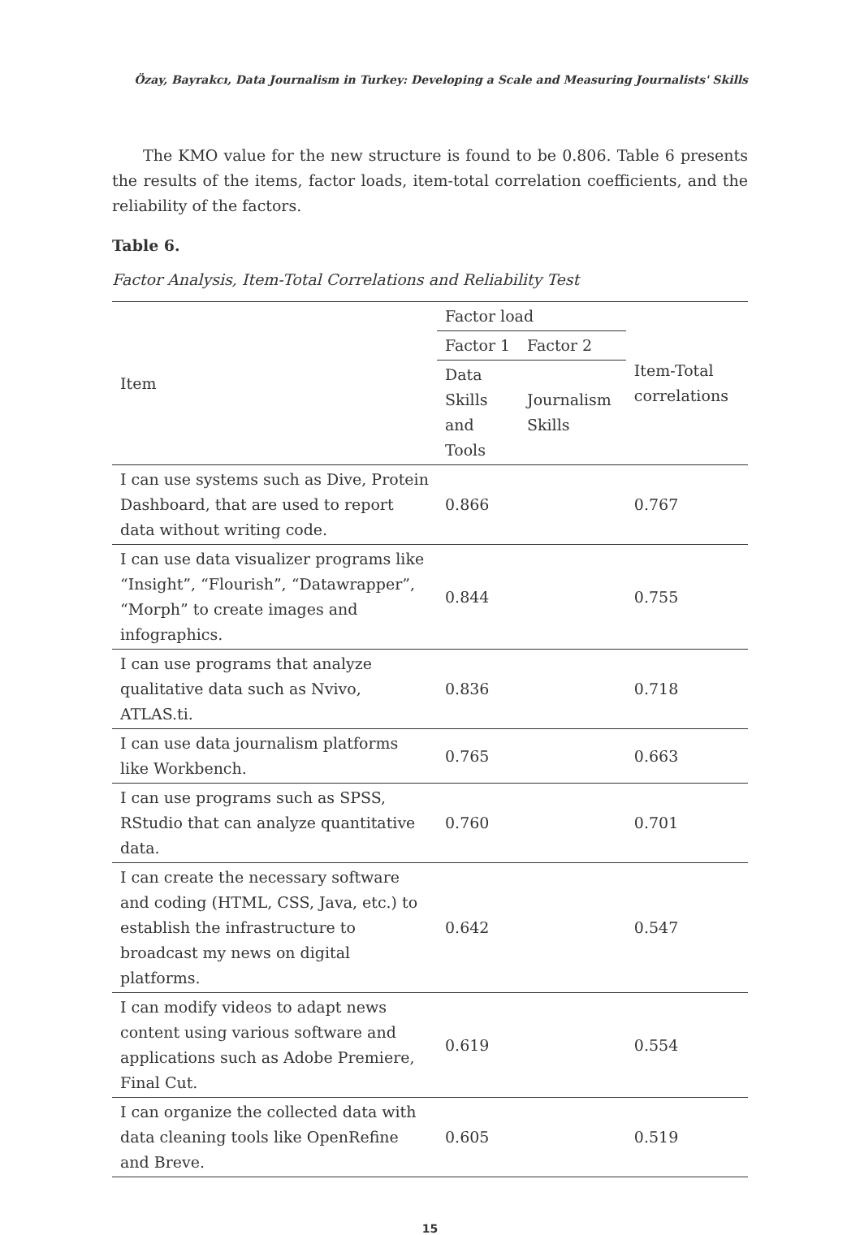Özay, Bayrakcı, Data Journalism in Turkey: Developing a Scale and Measuring Journalists' Skills
The KMO value for the new structure is found to be 0.806. Table 6 presents the results of the items, factor loads, item-total correlation coefficients, and the reliability of the factors.
Table 6.
Factor Analysis, Item-Total Correlations and Reliability Test
| Item | Factor load | | Item-Total correlations |
| --- | --- | --- | --- |
| | Factor 1 | Factor 2 | |
| | Data Skills and Tools | Journalism Skills | |
| I can use systems such as Dive, Protein Dashboard, that are used to report data without writing code. | 0.866 | | 0.767 |
| I can use data visualizer programs like “Insight”, “Flourish”, “Datawrapper”, “Morph” to create images and infographics. | 0.844 | | 0.755 |
| I can use programs that analyze qualitative data such as Nvivo, ATLAS.ti. | 0.836 | | 0.718 |
| I can use data journalism platforms like Workbench. | 0.765 | | 0.663 |
| I can use programs such as SPSS, RStudio that can analyze quantitative data. | 0.760 | | 0.701 |
| I can create the necessary software and coding (HTML, CSS, Java, etc.) to establish the infrastructure to broadcast my news on digital platforms. | 0.642 | | 0.547 |
| I can modify videos to adapt news content using various software and applications such as Adobe Premiere, Final Cut. | 0.619 | | 0.554 |
| I can organize the collected data with data cleaning tools like OpenRefine and Breve. | 0.605 | | 0.519 |
15